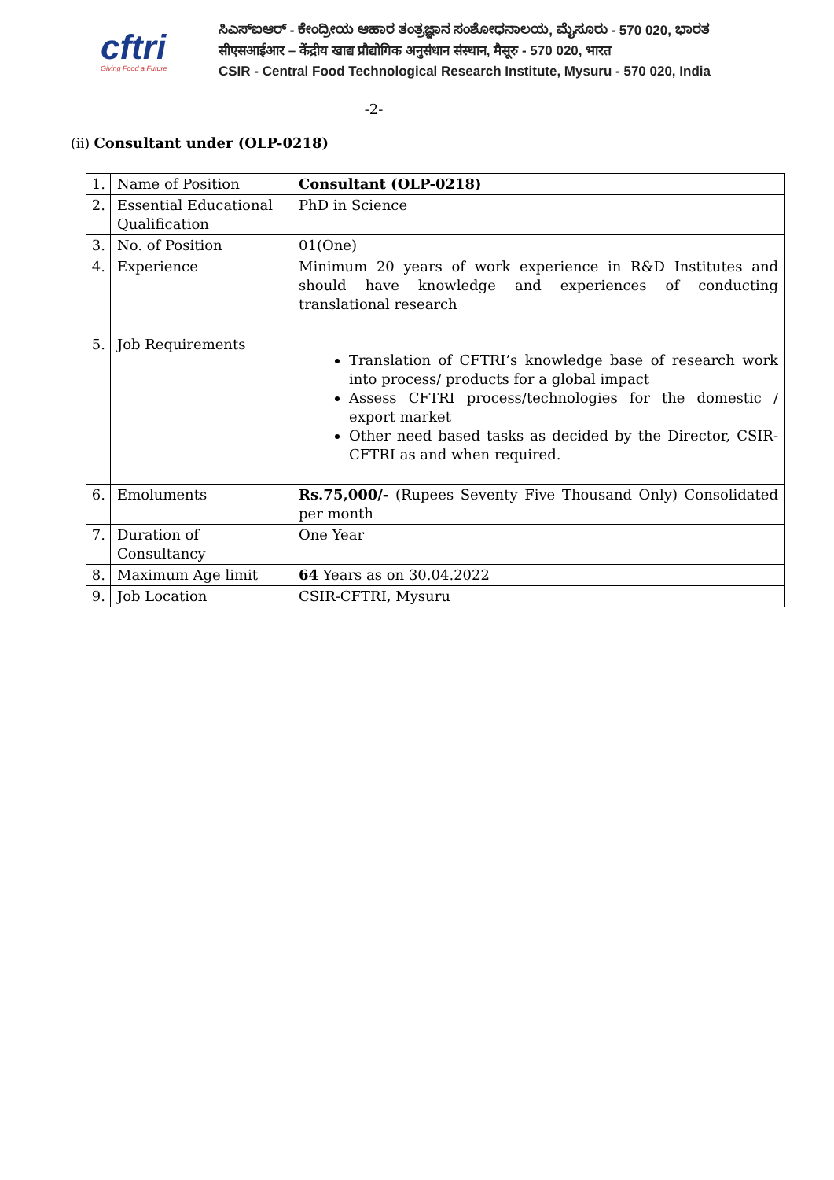cftri
Giving Food a Future
ಸಿಎಸ್‌ಐಆರ್ - ಕೇಂದ್ರೀಯ ಆಹಾರ ತಂತ್ರಜ್ಞಾನ ಸಂಶೋಧನಾಲಯ, ಮೈಸೂರು - 570 020, ಭಾರತ
सीएसआईआर – केंद्रीय खाद्य प्रौद्योगिक अनुसंधान संस्थान, मैसूरु - 570 020, भारत
CSIR - Central Food Technological Research Institute, Mysuru - 570 020, India
-2-
(ii) Consultant under (OLP-0218)
| 1. | Name of Position | Consultant (OLP-0218) |
| 2. | Essential Educational Qualification | PhD in Science |
| 3. | No. of Position | 01(One) |
| 4. | Experience | Minimum 20 years of work experience in R&D Institutes and should have knowledge and experiences of conducting translational research |
| 5. | Job Requirements | Translation of CFTRI’s knowledge base of research work into process/ products for a global impact Assess CFTRI process/technologies for the domestic / export market Other need based tasks as decided by the Director, CSIR-CFTRI as and when required. |
| 6. | Emoluments | Rs.75,000/- (Rupees Seventy Five Thousand Only) Consolidated per month |
| 7. | Duration of Consultancy | One Year |
| 8. | Maximum Age limit | 64 Years as on 30.04.2022 |
| 9. | Job Location | CSIR-CFTRI, Mysuru |